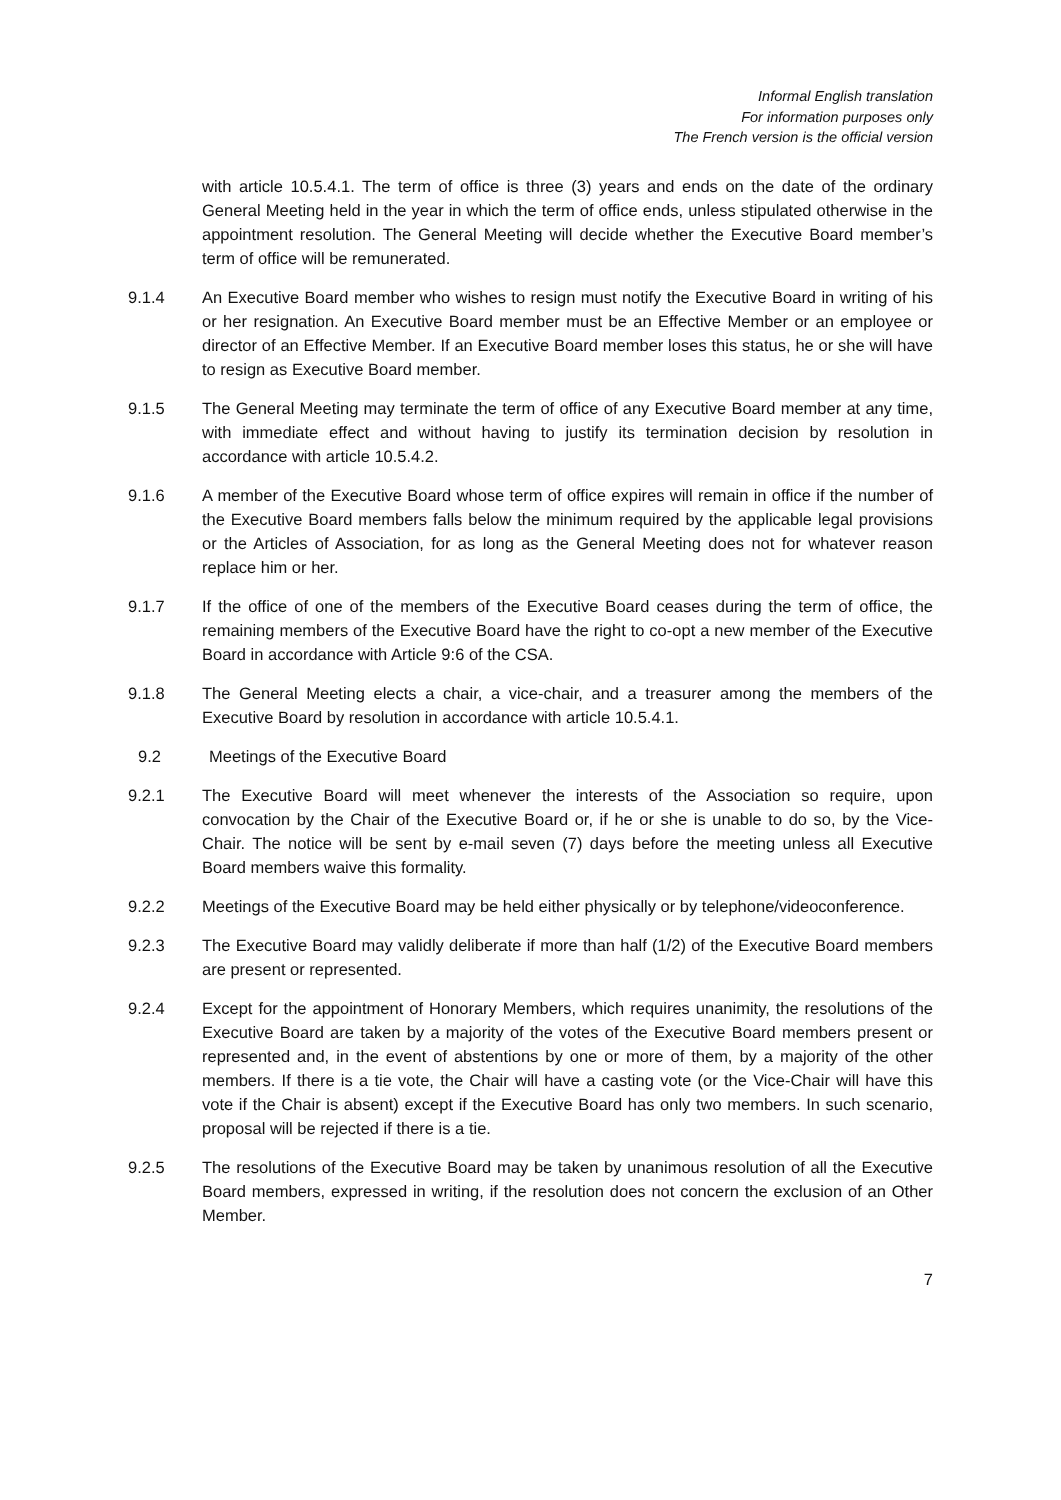Informal English translation
For information purposes only
The French version is the official version
with article 10.5.4.1. The term of office is three (3) years and ends on the date of the ordinary General Meeting held in the year in which the term of office ends, unless stipulated otherwise in the appointment resolution. The General Meeting will decide whether the Executive Board member’s term of office will be remunerated.
9.1.4 An Executive Board member who wishes to resign must notify the Executive Board in writing of his or her resignation. An Executive Board member must be an Effective Member or an employee or director of an Effective Member. If an Executive Board member loses this status, he or she will have to resign as Executive Board member.
9.1.5 The General Meeting may terminate the term of office of any Executive Board member at any time, with immediate effect and without having to justify its termination decision by resolution in accordance with article 10.5.4.2.
9.1.6 A member of the Executive Board whose term of office expires will remain in office if the number of the Executive Board members falls below the minimum required by the applicable legal provisions or the Articles of Association, for as long as the General Meeting does not for whatever reason replace him or her.
9.1.7 If the office of one of the members of the Executive Board ceases during the term of office, the remaining members of the Executive Board have the right to co-opt a new member of the Executive Board in accordance with Article 9:6 of the CSA.
9.1.8 The General Meeting elects a chair, a vice-chair, and a treasurer among the members of the Executive Board by resolution in accordance with article 10.5.4.1.
9.2 Meetings of the Executive Board
9.2.1 The Executive Board will meet whenever the interests of the Association so require, upon convocation by the Chair of the Executive Board or, if he or she is unable to do so, by the Vice-Chair. The notice will be sent by e-mail seven (7) days before the meeting unless all Executive Board members waive this formality.
9.2.2 Meetings of the Executive Board may be held either physically or by telephone/videoconference.
9.2.3 The Executive Board may validly deliberate if more than half (1/2) of the Executive Board members are present or represented.
9.2.4 Except for the appointment of Honorary Members, which requires unanimity, the resolutions of the Executive Board are taken by a majority of the votes of the Executive Board members present or represented and, in the event of abstentions by one or more of them, by a majority of the other members. If there is a tie vote, the Chair will have a casting vote (or the Vice-Chair will have this vote if the Chair is absent) except if the Executive Board has only two members. In such scenario, proposal will be rejected if there is a tie.
9.2.5 The resolutions of the Executive Board may be taken by unanimous resolution of all the Executive Board members, expressed in writing, if the resolution does not concern the exclusion of an Other Member.
7